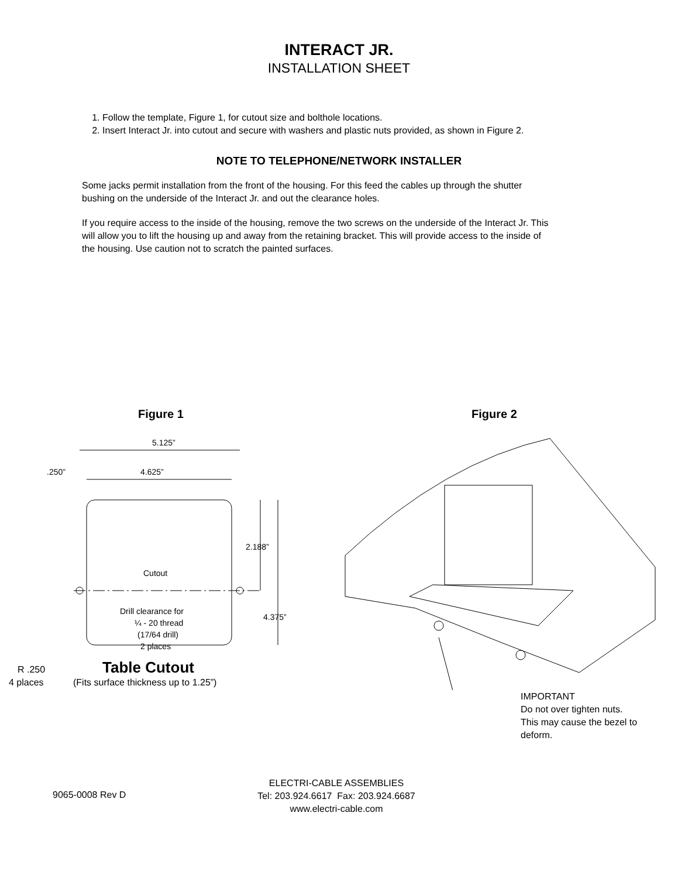INTERACT JR.
INSTALLATION SHEET
1. Follow the template, Figure 1, for cutout size and bolthole locations.
2. Insert Interact Jr. into cutout and secure with washers and plastic nuts provided, as shown in Figure 2.
NOTE TO TELEPHONE/NETWORK INSTALLER
Some jacks permit installation from the front of the housing. For this feed the cables up through the shutter bushing on the underside of the Interact Jr. and out the clearance holes.
If you require access to the inside of the housing, remove the two screws on the underside of the Interact Jr. This will allow you to lift the housing up and away from the retaining bracket. This will provide access to the inside of the housing. Use caution not to scratch the painted surfaces.
Figure 1
5.125”
4.625”
.250”
Cutout
2.188”
4.375”
Drill clearance for
¼ - 20 thread
(17/64 drill)
2 places
Table Cutout
R .250
4 places
(Fits surface thickness up to 1.25”)
Figure 2
IMPORTANT
Do not over tighten nuts.
This may cause the bezel to deform.
9065-0008 Rev D
ELECTRI-CABLE ASSEMBLIES
Tel: 203.924.6617 Fax: 203.924.6687
www.electri-cable.com